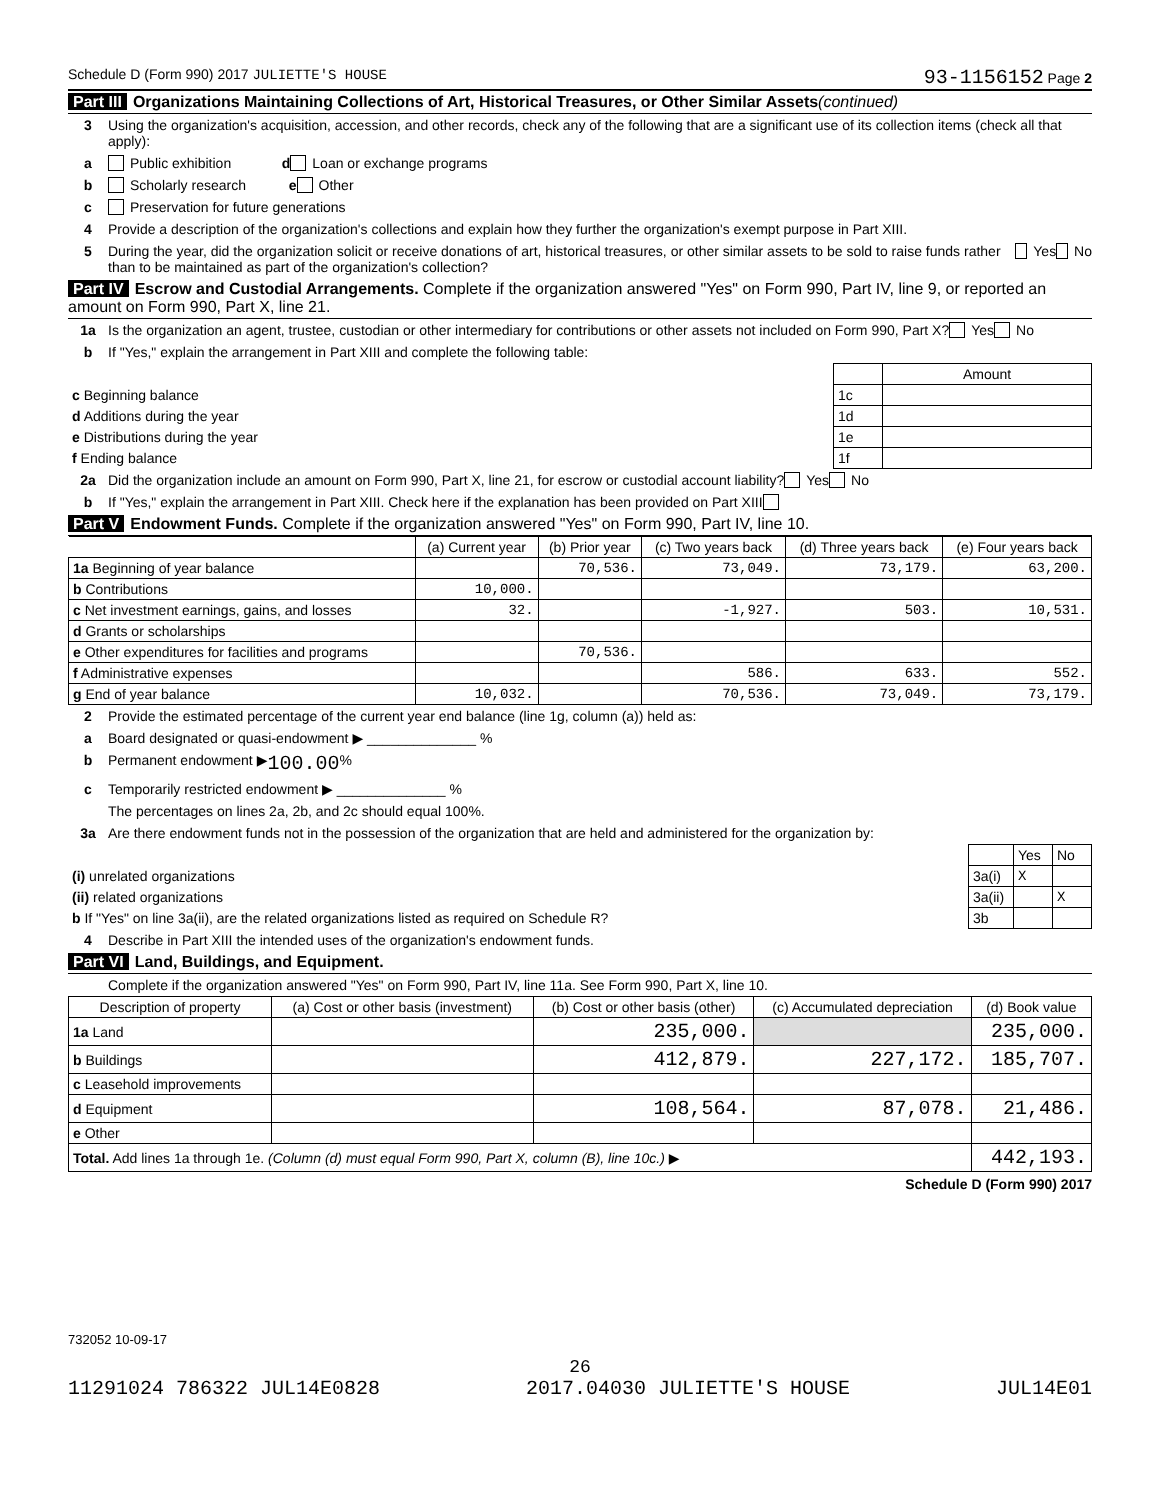Schedule D (Form 990) 2017 JULIETTE'S HOUSE 93-1156152 Page 2
Part III Organizations Maintaining Collections of Art, Historical Treasures, or Other Similar Assets(continued)
3 Using the organization's acquisition, accession, and other records, check any of the following that are a significant use of its collection items (check all that apply):
a Public exhibition d Loan or exchange programs
b Scholarly research e Other
c Preservation for future generations
4 Provide a description of the organization's collections and explain how they further the organization's exempt purpose in Part XIII.
5 During the year, did the organization solicit or receive donations of art, historical treasures, or other similar assets to be sold to raise funds rather than to be maintained as part of the organization's collection? Yes No
Part IV Escrow and Custodial Arrangements. Complete if the organization answered "Yes" on Form 990, Part IV, line 9, or reported an amount on Form 990, Part X, line 21.
1a Is the organization an agent, trustee, custodian or other intermediary for contributions or other assets not included on Form 990, Part X? Yes No
b If "Yes," explain the arrangement in Part XIII and complete the following table:
| | | Amount |
| c Beginning balance | 1c | |
| d Additions during the year | 1d | |
| e Distributions during the year | 1e | |
| f Ending balance | 1f | |
2a Did the organization include an amount on Form 990, Part X, line 21, for escrow or custodial account liability? Yes No
b If "Yes," explain the arrangement in Part XIII. Check here if the explanation has been provided on Part XIII
Part V Endowment Funds. Complete if the organization answered "Yes" on Form 990, Part IV, line 10.
| | (a) Current year | (b) Prior year | (c) Two years back | (d) Three years back | (e) Four years back |
| --- | --- | --- | --- | --- | --- |
| 1a Beginning of year balance | | 70,536. | 73,049. | 73,179. | 63,200. |
| b Contributions | 10,000. | | | | |
| c Net investment earnings, gains, and losses | 32. | | -1,927. | 503. | 10,531. |
| d Grants or scholarships | | | | | |
| e Other expenditures for facilities and programs | | 70,536. | | | |
| f Administrative expenses | | | 586. | 633. | 552. |
| g End of year balance | 10,032. | | 70,536. | 73,049. | 73,179. |
2 Provide the estimated percentage of the current year end balance (line 1g, column (a)) held as:
a Board designated or quasi-endowment ▶ ______________ %
b Permanent endowment ▶ 100.00 %
c Temporarily restricted endowment ▶ ______________ %
The percentages on lines 2a, 2b, and 2c should equal 100%.
3a Are there endowment funds not in the possession of the organization that are held and administered for the organization by:
| | | Yes | No |
| (i) unrelated organizations | 3a(i) | X | |
| (ii) related organizations | 3a(ii) | | X |
| b If "Yes" on line 3a(ii), are the related organizations listed as required on Schedule R? | 3b | | |
4 Describe in Part XIII the intended uses of the organization's endowment funds.
Part VI Land, Buildings, and Equipment.
Complete if the organization answered "Yes" on Form 990, Part IV, line 11a. See Form 990, Part X, line 10.
| Description of property | (a) Cost or other basis (investment) | (b) Cost or other basis (other) | (c) Accumulated depreciation | (d) Book value |
| --- | --- | --- | --- | --- |
| 1a Land | | 235,000. | | 235,000. |
| b Buildings | | 412,879. | 227,172. | 185,707. |
| c Leasehold improvements | | | | |
| d Equipment | | 108,564. | 87,078. | 21,486. |
| e Other | | | | |
| Total. Add lines 1a through 1e. (Column (d) must equal Form 990, Part X, column (B), line 10c.) ▶ | | | | 442,193. |
Schedule D (Form 990) 2017
732052 10-09-17
26
11291024 786322 JUL14E0828 2017.04030 JULIETTE'S HOUSE JUL14E01